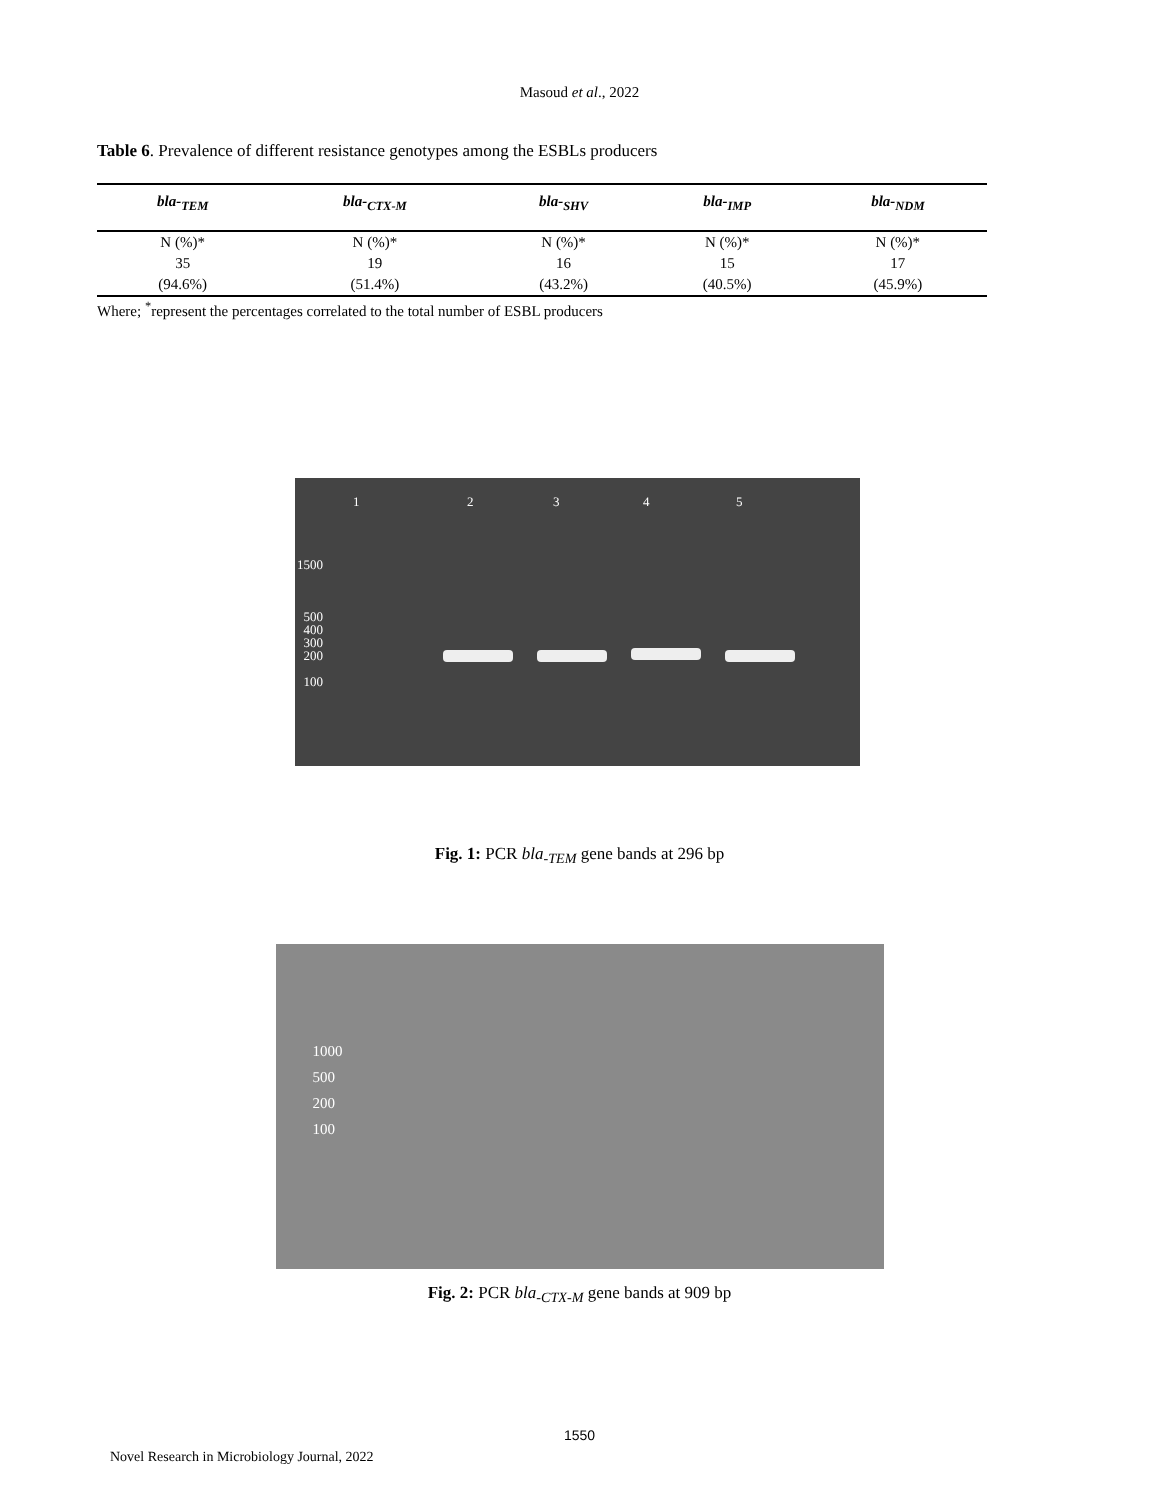Masoud et al., 2022
Table 6. Prevalence of different resistance genotypes among the ESBLs producers
| bla-<sub>TEM</sub> | bla-<sub>CTX-M</sub> | bla-<sub>SHV</sub> | bla-<sub>IMP</sub> | bla-<sub>NDM</sub> |
| --- | --- | --- | --- | --- |
| N (%)* | N (%)* | N (%)* | N (%)* | N (%)* |
| 35 | 19 | 16 | 15 | 17 |
| (94.6%) | (51.4%) | (43.2%) | (40.5%) | (45.9%) |
Where; <sup>*</sup>represent the percentages correlated to the total number of ESBL producers
12345
1500
500
400
300
200
100
Fig. 1: PCR bla<sub>-TEM</sub> gene bands at 296 bp
1000
500
200
100
Fig. 2: PCR bla<sub>-CTX-M</sub> gene bands at 909 bp
1550
Novel Research in Microbiology Journal, 2022